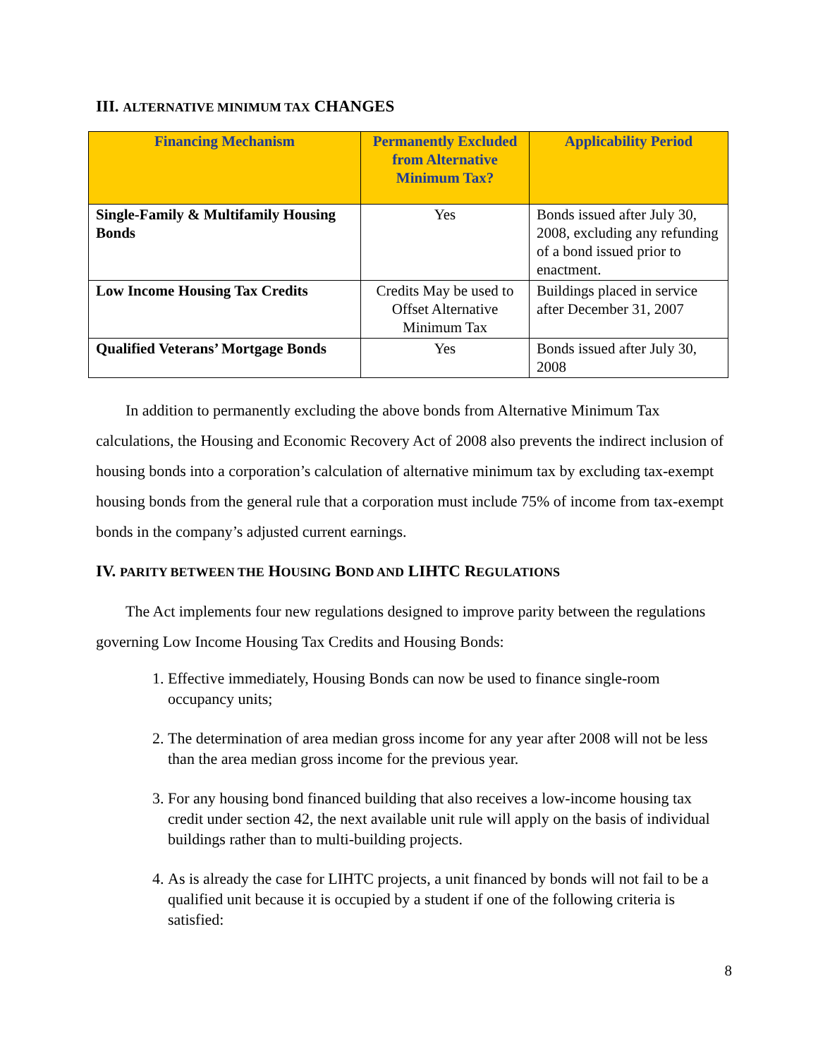III. ALTERNATIVE MINIMUM TAX CHANGES
| Financing Mechanism | Permanently Excluded from Alternative Minimum Tax? | Applicability Period |
| --- | --- | --- |
| Single-Family & Multifamily Housing Bonds | Yes | Bonds issued after July 30, 2008, excluding any refunding of a bond issued prior to enactment. |
| Low Income Housing Tax Credits | Credits May be used to Offset Alternative Minimum Tax | Buildings placed in service after December 31, 2007 |
| Qualified Veterans’ Mortgage Bonds | Yes | Bonds issued after July 30, 2008 |
In addition to permanently excluding the above bonds from Alternative Minimum Tax calculations, the Housing and Economic Recovery Act of 2008 also prevents the indirect inclusion of housing bonds into a corporation’s calculation of alternative minimum tax by excluding tax-exempt housing bonds from the general rule that a corporation must include 75% of income from tax-exempt bonds in the company’s adjusted current earnings.
IV. PARITY BETWEEN THE HOUSING BOND AND LIHTC REGULATIONS
The Act implements four new regulations designed to improve parity between the regulations governing Low Income Housing Tax Credits and Housing Bonds:
1. Effective immediately, Housing Bonds can now be used to finance single-room occupancy units;
2. The determination of area median gross income for any year after 2008 will not be less than the area median gross income for the previous year.
3. For any housing bond financed building that also receives a low-income housing tax credit under section 42, the next available unit rule will apply on the basis of individual buildings rather than to multi-building projects.
4. As is already the case for LIHTC projects, a unit financed by bonds will not fail to be a qualified unit because it is occupied by a student if one of the following criteria is satisfied:
8